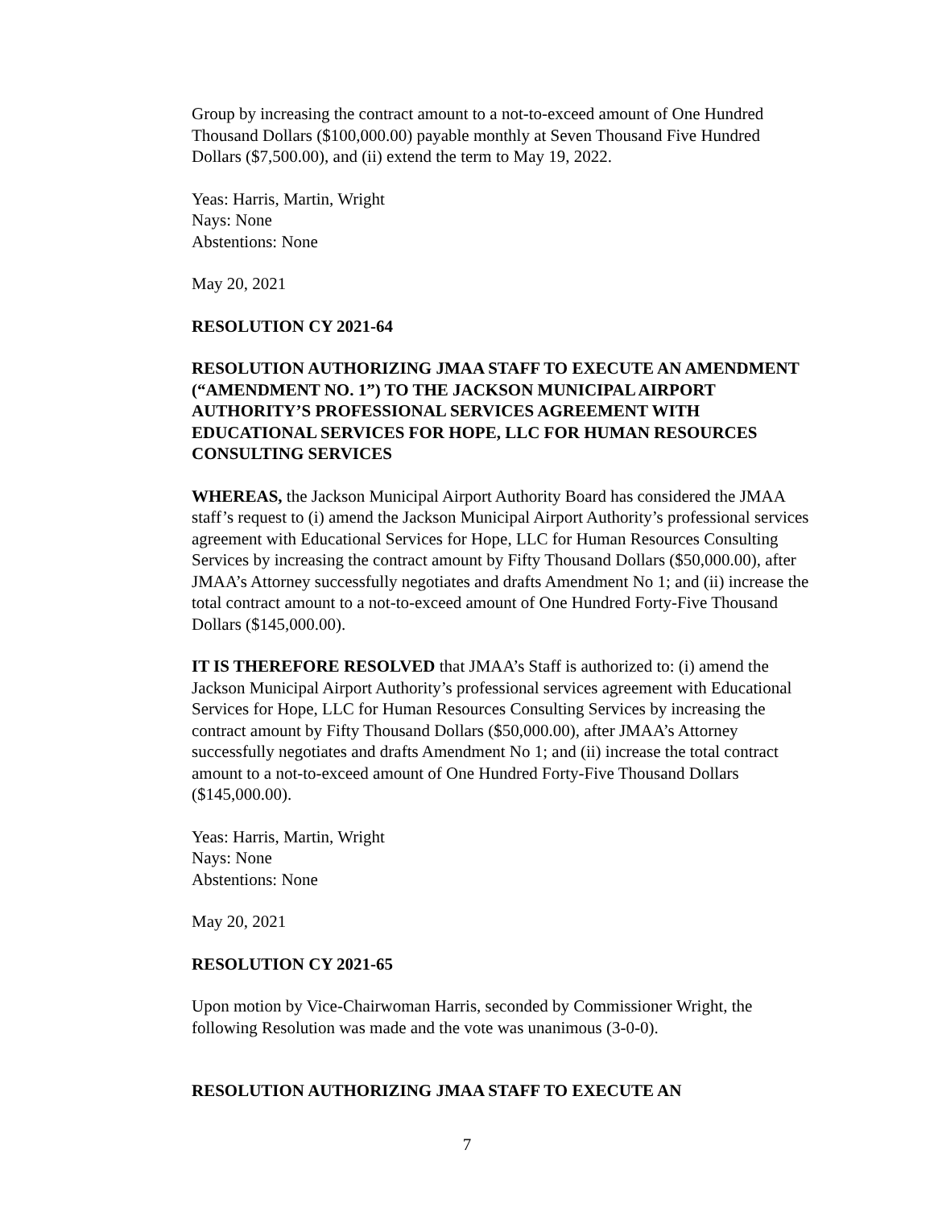Group by increasing the contract amount to a not-to-exceed amount of One Hundred Thousand Dollars ($100,000.00) payable monthly at Seven Thousand Five Hundred Dollars ($7,500.00), and (ii) extend the term to May 19, 2022.
Yeas: Harris, Martin, Wright
Nays: None
Abstentions: None
May 20, 2021
RESOLUTION CY 2021-64
RESOLUTION AUTHORIZING JMAA STAFF TO EXECUTE AN AMENDMENT (“AMENDMENT NO. 1”) TO THE JACKSON MUNICIPAL AIRPORT AUTHORITY’S PROFESSIONAL SERVICES AGREEMENT WITH EDUCATIONAL SERVICES FOR HOPE, LLC FOR HUMAN RESOURCES CONSULTING SERVICES
WHEREAS, the Jackson Municipal Airport Authority Board has considered the JMAA staff’s request to (i) amend the Jackson Municipal Airport Authority’s professional services agreement with Educational Services for Hope, LLC for Human Resources Consulting Services by increasing the contract amount by Fifty Thousand Dollars ($50,000.00), after JMAA’s Attorney successfully negotiates and drafts Amendment No 1; and (ii) increase the total contract amount to a not-to-exceed amount of One Hundred Forty-Five Thousand Dollars ($145,000.00).
IT IS THEREFORE RESOLVED that JMAA’s Staff is authorized to: (i) amend the Jackson Municipal Airport Authority’s professional services agreement with Educational Services for Hope, LLC for Human Resources Consulting Services by increasing the contract amount by Fifty Thousand Dollars ($50,000.00), after JMAA’s Attorney successfully negotiates and drafts Amendment No 1; and (ii) increase the total contract amount to a not-to-exceed amount of One Hundred Forty-Five Thousand Dollars ($145,000.00).
Yeas: Harris, Martin, Wright
Nays: None
Abstentions: None
May 20, 2021
RESOLUTION CY 2021-65
Upon motion by Vice-Chairwoman Harris, seconded by Commissioner Wright, the following Resolution was made and the vote was unanimous (3-0-0).
RESOLUTION AUTHORIZING JMAA STAFF TO EXECUTE AN
7